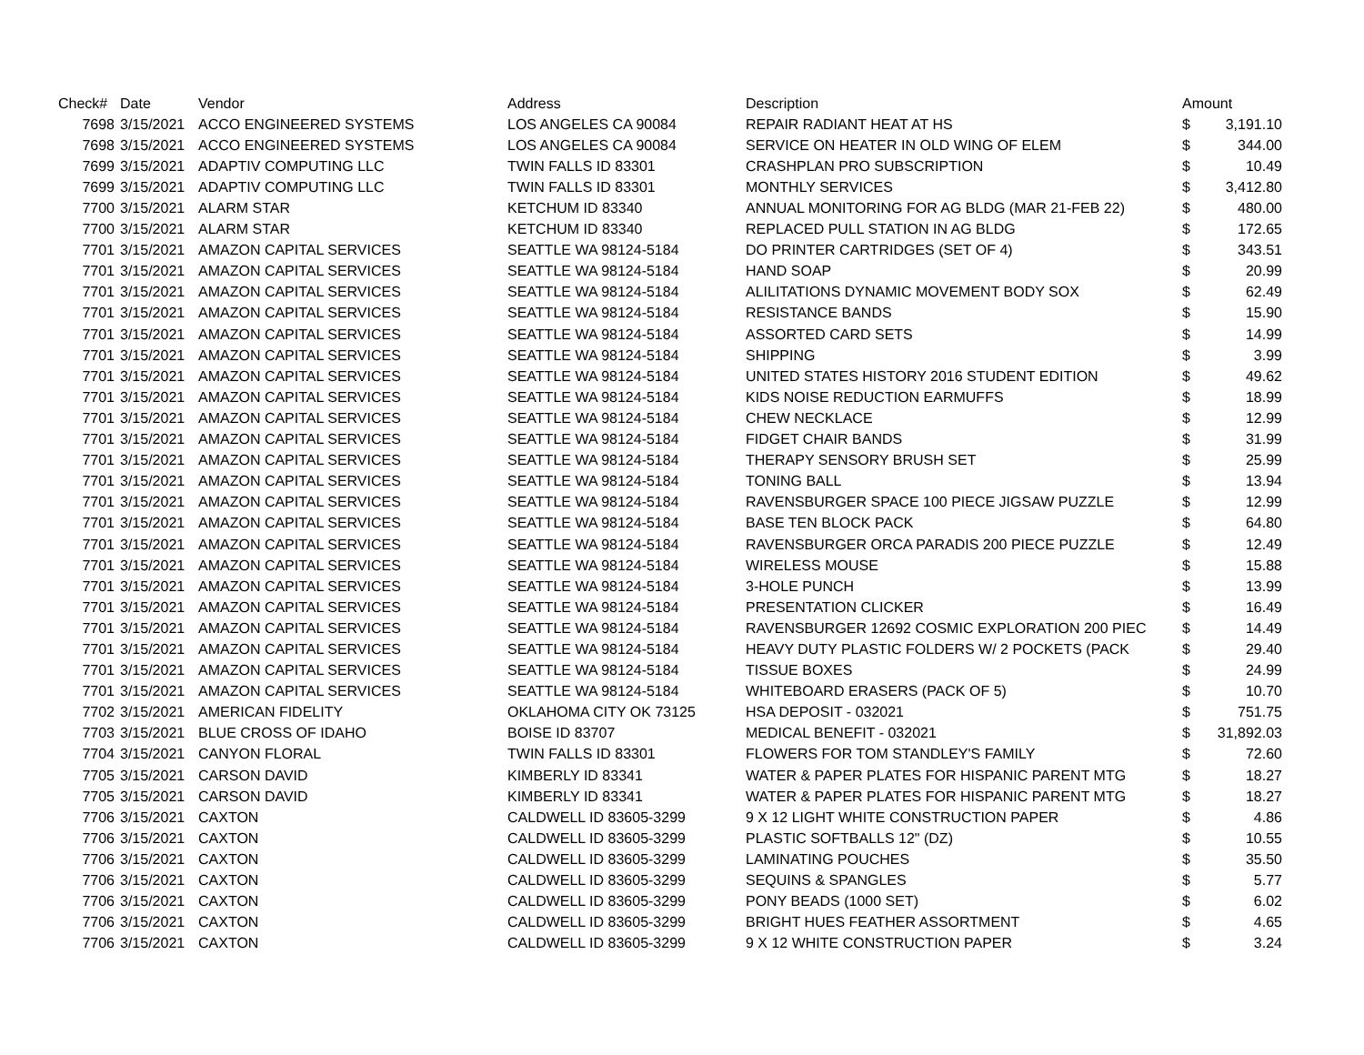| Check# | Date | Vendor | Address | Description | Amount | |
| --- | --- | --- | --- | --- | --- | --- |
| 7698 | 3/15/2021 | ACCO ENGINEERED SYSTEMS | LOS ANGELES CA 90084 | REPAIR RADIANT HEAT AT HS | $ | 3,191.10 |
| 7698 | 3/15/2021 | ACCO ENGINEERED SYSTEMS | LOS ANGELES CA 90084 | SERVICE ON HEATER IN OLD WING OF ELEM | $ | 344.00 |
| 7699 | 3/15/2021 | ADAPTIV COMPUTING LLC | TWIN FALLS ID 83301 | CRASHPLAN PRO SUBSCRIPTION | $ | 10.49 |
| 7699 | 3/15/2021 | ADAPTIV COMPUTING LLC | TWIN FALLS ID 83301 | MONTHLY SERVICES | $ | 3,412.80 |
| 7700 | 3/15/2021 | ALARM STAR | KETCHUM ID 83340 | ANNUAL MONITORING FOR AG BLDG (MAR 21-FEB 22) | $ | 480.00 |
| 7700 | 3/15/2021 | ALARM STAR | KETCHUM ID 83340 | REPLACED PULL STATION IN AG BLDG | $ | 172.65 |
| 7701 | 3/15/2021 | AMAZON CAPITAL SERVICES | SEATTLE WA 98124-5184 | DO PRINTER CARTRIDGES (SET OF 4) | $ | 343.51 |
| 7701 | 3/15/2021 | AMAZON CAPITAL SERVICES | SEATTLE WA 98124-5184 | HAND SOAP | $ | 20.99 |
| 7701 | 3/15/2021 | AMAZON CAPITAL SERVICES | SEATTLE WA 98124-5184 | ALILITATIONS DYNAMIC MOVEMENT BODY SOX | $ | 62.49 |
| 7701 | 3/15/2021 | AMAZON CAPITAL SERVICES | SEATTLE WA 98124-5184 | RESISTANCE BANDS | $ | 15.90 |
| 7701 | 3/15/2021 | AMAZON CAPITAL SERVICES | SEATTLE WA 98124-5184 | ASSORTED CARD SETS | $ | 14.99 |
| 7701 | 3/15/2021 | AMAZON CAPITAL SERVICES | SEATTLE WA 98124-5184 | SHIPPING | $ | 3.99 |
| 7701 | 3/15/2021 | AMAZON CAPITAL SERVICES | SEATTLE WA 98124-5184 | UNITED STATES HISTORY 2016 STUDENT EDITION | $ | 49.62 |
| 7701 | 3/15/2021 | AMAZON CAPITAL SERVICES | SEATTLE WA 98124-5184 | KIDS NOISE REDUCTION EARMUFFS | $ | 18.99 |
| 7701 | 3/15/2021 | AMAZON CAPITAL SERVICES | SEATTLE WA 98124-5184 | CHEW NECKLACE | $ | 12.99 |
| 7701 | 3/15/2021 | AMAZON CAPITAL SERVICES | SEATTLE WA 98124-5184 | FIDGET CHAIR BANDS | $ | 31.99 |
| 7701 | 3/15/2021 | AMAZON CAPITAL SERVICES | SEATTLE WA 98124-5184 | THERAPY SENSORY BRUSH SET | $ | 25.99 |
| 7701 | 3/15/2021 | AMAZON CAPITAL SERVICES | SEATTLE WA 98124-5184 | TONING BALL | $ | 13.94 |
| 7701 | 3/15/2021 | AMAZON CAPITAL SERVICES | SEATTLE WA 98124-5184 | RAVENSBURGER SPACE 100 PIECE JIGSAW PUZZLE | $ | 12.99 |
| 7701 | 3/15/2021 | AMAZON CAPITAL SERVICES | SEATTLE WA 98124-5184 | BASE TEN BLOCK PACK | $ | 64.80 |
| 7701 | 3/15/2021 | AMAZON CAPITAL SERVICES | SEATTLE WA 98124-5184 | RAVENSBURGER ORCA PARADIS 200 PIECE PUZZLE | $ | 12.49 |
| 7701 | 3/15/2021 | AMAZON CAPITAL SERVICES | SEATTLE WA 98124-5184 | WIRELESS MOUSE | $ | 15.88 |
| 7701 | 3/15/2021 | AMAZON CAPITAL SERVICES | SEATTLE WA 98124-5184 | 3-HOLE PUNCH | $ | 13.99 |
| 7701 | 3/15/2021 | AMAZON CAPITAL SERVICES | SEATTLE WA 98124-5184 | PRESENTATION CLICKER | $ | 16.49 |
| 7701 | 3/15/2021 | AMAZON CAPITAL SERVICES | SEATTLE WA 98124-5184 | RAVENSBURGER 12692 COSMIC EXPLORATION 200 PIEC | $ | 14.49 |
| 7701 | 3/15/2021 | AMAZON CAPITAL SERVICES | SEATTLE WA 98124-5184 | HEAVY DUTY PLASTIC FOLDERS W/ 2 POCKETS (PACK | $ | 29.40 |
| 7701 | 3/15/2021 | AMAZON CAPITAL SERVICES | SEATTLE WA 98124-5184 | TISSUE BOXES | $ | 24.99 |
| 7701 | 3/15/2021 | AMAZON CAPITAL SERVICES | SEATTLE WA 98124-5184 | WHITEBOARD ERASERS (PACK OF 5) | $ | 10.70 |
| 7702 | 3/15/2021 | AMERICAN FIDELITY | OKLAHOMA CITY OK 73125 | HSA DEPOSIT - 032021 | $ | 751.75 |
| 7703 | 3/15/2021 | BLUE CROSS OF IDAHO | BOISE ID 83707 | MEDICAL BENEFIT - 032021 | $ | 31,892.03 |
| 7704 | 3/15/2021 | CANYON FLORAL | TWIN FALLS ID 83301 | FLOWERS FOR TOM STANDLEY'S FAMILY | $ | 72.60 |
| 7705 | 3/15/2021 | CARSON DAVID | KIMBERLY ID 83341 | WATER & PAPER PLATES FOR HISPANIC PARENT MTG | $ | 18.27 |
| 7705 | 3/15/2021 | CARSON DAVID | KIMBERLY ID 83341 | WATER & PAPER PLATES FOR HISPANIC PARENT MTG | $ | 18.27 |
| 7706 | 3/15/2021 | CAXTON | CALDWELL ID 83605-3299 | 9 X 12 LIGHT WHITE CONSTRUCTION PAPER | $ | 4.86 |
| 7706 | 3/15/2021 | CAXTON | CALDWELL ID 83605-3299 | PLASTIC SOFTBALLS 12" (DZ) | $ | 10.55 |
| 7706 | 3/15/2021 | CAXTON | CALDWELL ID 83605-3299 | LAMINATING POUCHES | $ | 35.50 |
| 7706 | 3/15/2021 | CAXTON | CALDWELL ID 83605-3299 | SEQUINS & SPANGLES | $ | 5.77 |
| 7706 | 3/15/2021 | CAXTON | CALDWELL ID 83605-3299 | PONY BEADS (1000 SET) | $ | 6.02 |
| 7706 | 3/15/2021 | CAXTON | CALDWELL ID 83605-3299 | BRIGHT HUES FEATHER ASSORTMENT | $ | 4.65 |
| 7706 | 3/15/2021 | CAXTON | CALDWELL ID 83605-3299 | 9 X 12 WHITE CONSTRUCTION PAPER | $ | 3.24 |